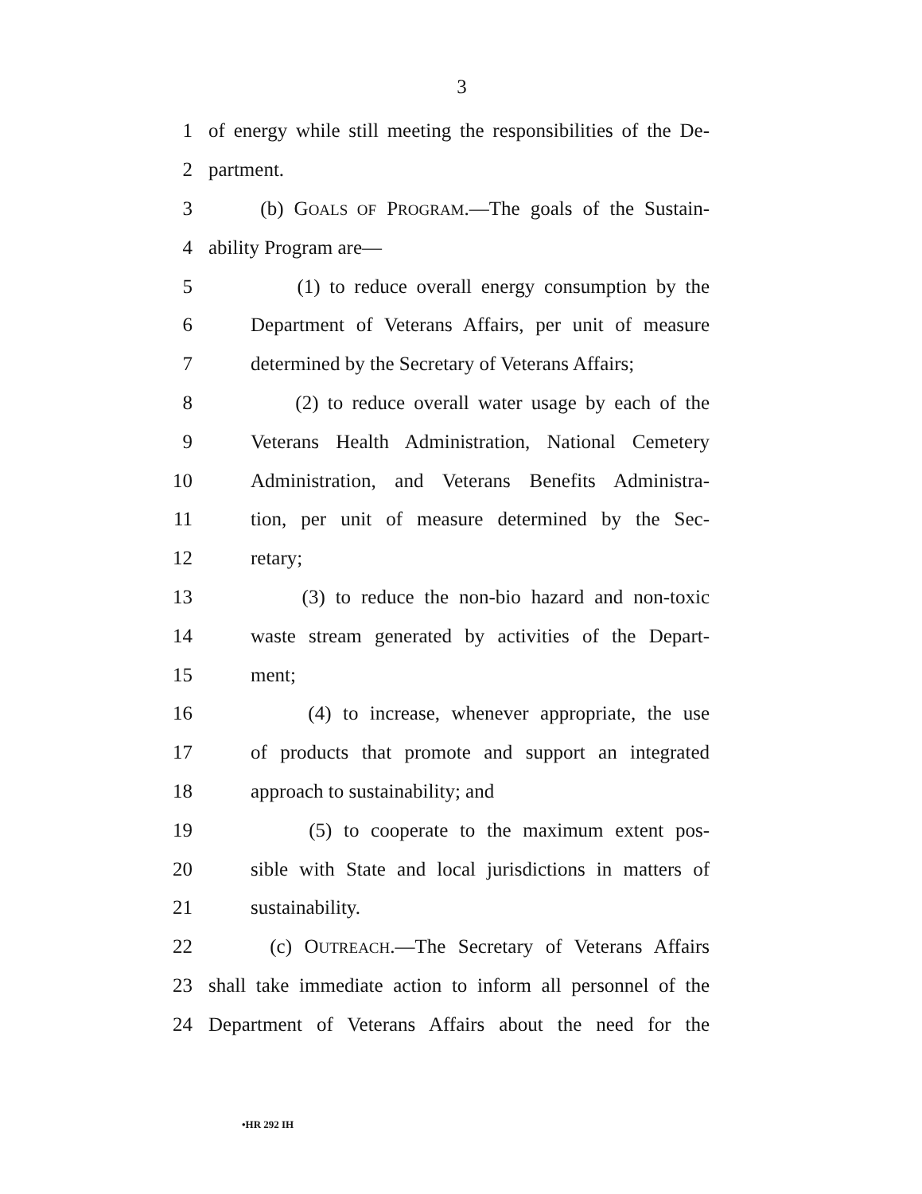3
1 of energy while still meeting the responsibilities of the De-
2 partment.
3 (b) GOALS OF PROGRAM.—The goals of the Sustain-
4 ability Program are—
5 (1) to reduce overall energy consumption by the
6 Department of Veterans Affairs, per unit of measure
7 determined by the Secretary of Veterans Affairs;
8 (2) to reduce overall water usage by each of the
9 Veterans Health Administration, National Cemetery
10 Administration, and Veterans Benefits Administra-
11 tion, per unit of measure determined by the Sec-
12 retary;
13 (3) to reduce the non-bio hazard and non-toxic
14 waste stream generated by activities of the Depart-
15 ment;
16 (4) to increase, whenever appropriate, the use
17 of products that promote and support an integrated
18 approach to sustainability; and
19 (5) to cooperate to the maximum extent pos-
20 sible with State and local jurisdictions in matters of
21 sustainability.
22 (c) OUTREACH.—The Secretary of Veterans Affairs
23 shall take immediate action to inform all personnel of the
24 Department of Veterans Affairs about the need for the
•HR 292 IH